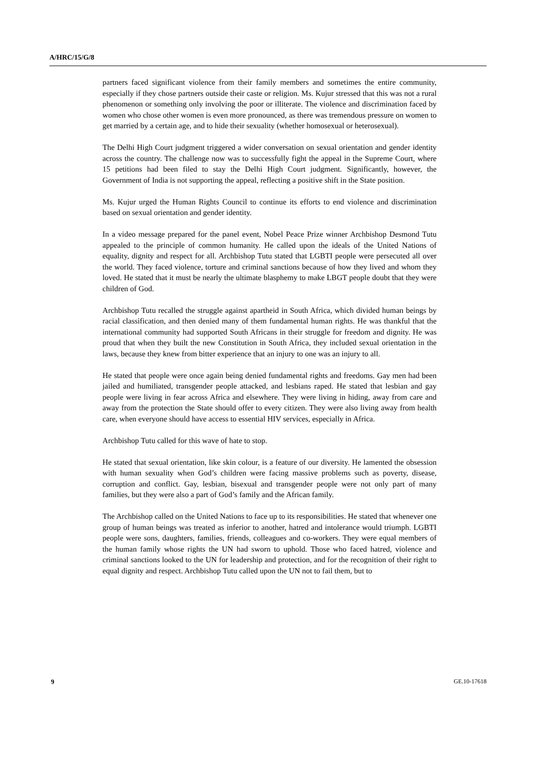A/HRC/15/G/8
partners faced significant violence from their family members and sometimes the entire community, especially if they chose partners outside their caste or religion. Ms. Kujur stressed that this was not a rural phenomenon or something only involving the poor or illiterate. The violence and discrimination faced by women who chose other women is even more pronounced, as there was tremendous pressure on women to get married by a certain age, and to hide their sexuality (whether homosexual or heterosexual).
The Delhi High Court judgment triggered a wider conversation on sexual orientation and gender identity across the country. The challenge now was to successfully fight the appeal in the Supreme Court, where 15 petitions had been filed to stay the Delhi High Court judgment. Significantly, however, the Government of India is not supporting the appeal, reflecting a positive shift in the State position.
Ms. Kujur urged the Human Rights Council to continue its efforts to end violence and discrimination based on sexual orientation and gender identity.
In a video message prepared for the panel event, Nobel Peace Prize winner Archbishop Desmond Tutu appealed to the principle of common humanity. He called upon the ideals of the United Nations of equality, dignity and respect for all. Archbishop Tutu stated that LGBTI people were persecuted all over the world. They faced violence, torture and criminal sanctions because of how they lived and whom they loved. He stated that it must be nearly the ultimate blasphemy to make LBGT people doubt that they were children of God.
Archbishop Tutu recalled the struggle against apartheid in South Africa, which divided human beings by racial classification, and then denied many of them fundamental human rights. He was thankful that the international community had supported South Africans in their struggle for freedom and dignity. He was proud that when they built the new Constitution in South Africa, they included sexual orientation in the laws, because they knew from bitter experience that an injury to one was an injury to all.
He stated that people were once again being denied fundamental rights and freedoms. Gay men had been jailed and humiliated, transgender people attacked, and lesbians raped. He stated that lesbian and gay people were living in fear across Africa and elsewhere. They were living in hiding, away from care and away from the protection the State should offer to every citizen. They were also living away from health care, when everyone should have access to essential HIV services, especially in Africa.
Archbishop Tutu called for this wave of hate to stop.
He stated that sexual orientation, like skin colour, is a feature of our diversity. He lamented the obsession with human sexuality when God’s children were facing massive problems such as poverty, disease, corruption and conflict. Gay, lesbian, bisexual and transgender people were not only part of many families, but they were also a part of God’s family and the African family.
The Archbishop called on the United Nations to face up to its responsibilities. He stated that whenever one group of human beings was treated as inferior to another, hatred and intolerance would triumph. LGBTI people were sons, daughters, families, friends, colleagues and co-workers. They were equal members of the human family whose rights the UN had sworn to uphold. Those who faced hatred, violence and criminal sanctions looked to the UN for leadership and protection, and for the recognition of their right to equal dignity and respect. Archbishop Tutu called upon the UN not to fail them, but to
9 GE.10-17618